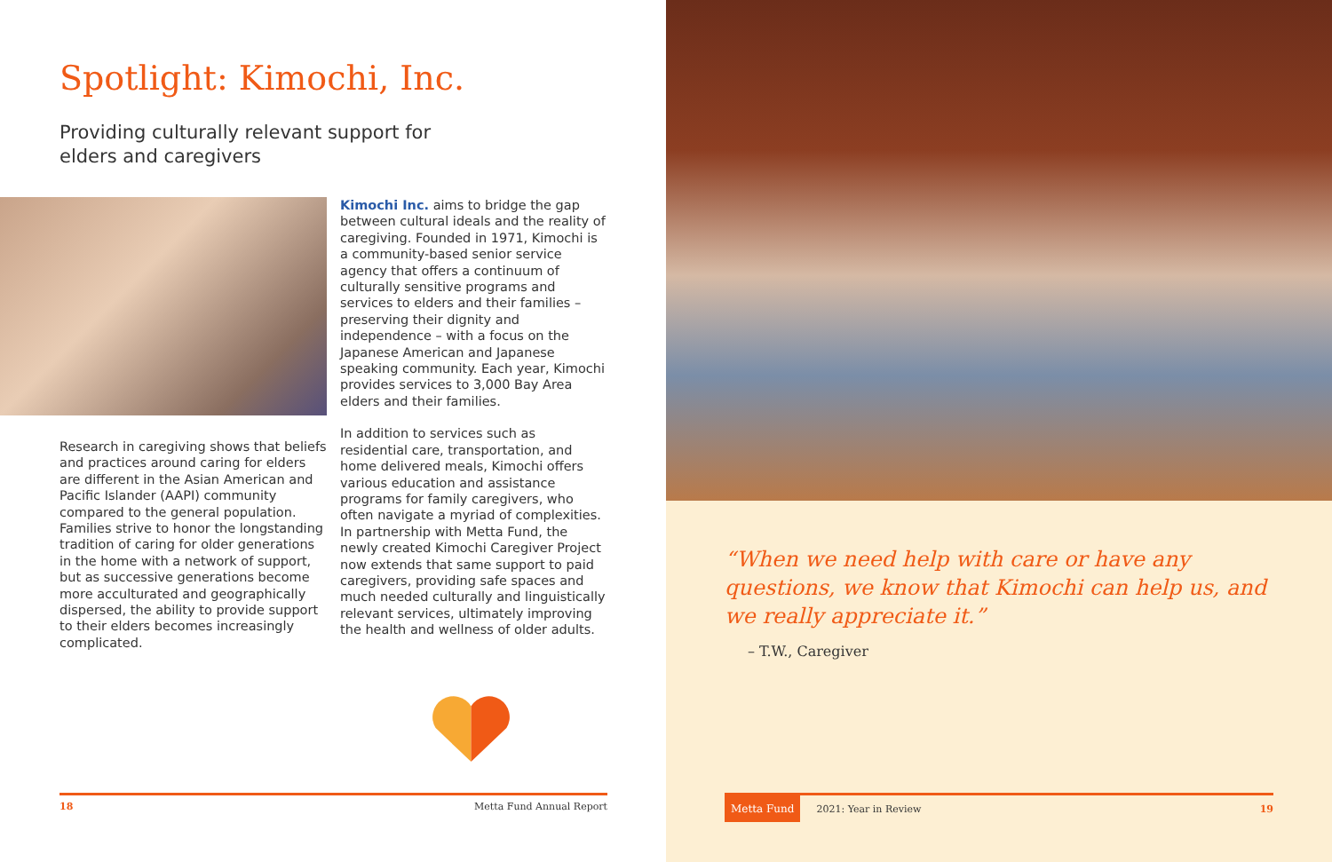Spotlight: Kimochi, Inc.
Providing culturally relevant support for
elders and caregivers
Research in caregiving shows that beliefs and practices around caring for elders are different in the Asian American and Pacific Islander (AAPI) community compared to the general population. Families strive to honor the longstanding tradition of caring for older generations in the home with a network of support, but as successive generations become more acculturated and geographically dispersed, the ability to provide support to their elders becomes increasingly complicated.
Kimochi Inc. aims to bridge the gap between cultural ideals and the reality of caregiving. Founded in 1971, Kimochi is a community-based senior service agency that offers a continuum of culturally sensitive programs and services to elders and their families – preserving their dignity and independence – with a focus on the Japanese American and Japanese speaking community. Each year, Kimochi provides services to 3,000 Bay Area elders and their families.
In addition to services such as residential care, transportation, and home delivered meals, Kimochi offers various education and assistance programs for family caregivers, who often navigate a myriad of complexities. In partnership with Metta Fund, the newly created Kimochi Caregiver Project now extends that same support to paid caregivers, providing safe spaces and much needed culturally and linguistically relevant services, ultimately improving the health and wellness of older adults.
18 Metta Fund Annual Report
“When we need help with care or have any questions, we know that Kimochi can help us, and we really appreciate it.”
– T.W., Caregiver
Metta Fund 2021: Year in Review 19